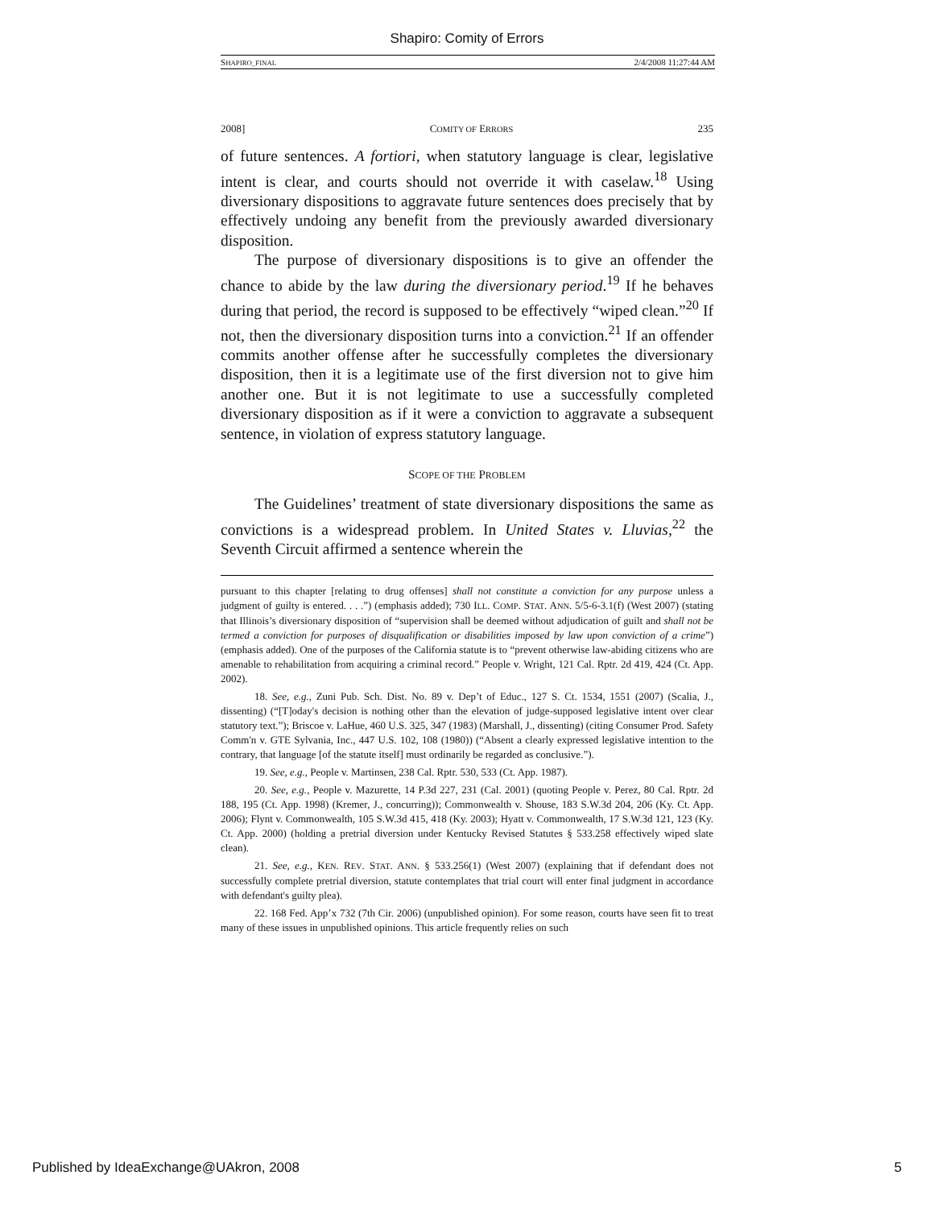Shapiro: Comity of Errors
SHAPIRO_FINAL 2/4/2008 11:27:44 AM
2008] COMITY OF ERRORS 235
of future sentences. A fortiori, when statutory language is clear, legislative intent is clear, and courts should not override it with caselaw.<sup>18</sup> Using diversionary dispositions to aggravate future sentences does precisely that by effectively undoing any benefit from the previously awarded diversionary disposition.
The purpose of diversionary dispositions is to give an offender the chance to abide by the law during the diversionary period.<sup>19</sup> If he behaves during that period, the record is supposed to be effectively “wiped clean.”<sup>20</sup> If not, then the diversionary disposition turns into a conviction.<sup>21</sup> If an offender commits another offense after he successfully completes the diversionary disposition, then it is a legitimate use of the first diversion not to give him another one. But it is not legitimate to use a successfully completed diversionary disposition as if it were a conviction to aggravate a subsequent sentence, in violation of express statutory language.
SCOPE OF THE PROBLEM
The Guidelines’ treatment of state diversionary dispositions the same as convictions is a widespread problem. In United States v. Lluvias,<sup>22</sup> the Seventh Circuit affirmed a sentence wherein the
pursuant to this chapter [relating to drug offenses] shall not constitute a conviction for any purpose unless a judgment of guilty is entered. . . .”) (emphasis added); 730 ILL. COMP. STAT. ANN. 5/5-6-3.1(f) (West 2007) (stating that Illinois’s diversionary disposition of “supervision shall be deemed without adjudication of guilt and shall not be termed a conviction for purposes of disqualification or disabilities imposed by law upon conviction of a crime”) (emphasis added). One of the purposes of the California statute is to “prevent otherwise law-abiding citizens who are amenable to rehabilitation from acquiring a criminal record.” People v. Wright, 121 Cal. Rptr. 2d 419, 424 (Ct. App. 2002).
18. See, e.g., Zuni Pub. Sch. Dist. No. 89 v. Dep’t of Educ., 127 S. Ct. 1534, 1551 (2007) (Scalia, J., dissenting) (“[T]oday's decision is nothing other than the elevation of judge-supposed legislative intent over clear statutory text.”); Briscoe v. LaHue, 460 U.S. 325, 347 (1983) (Marshall, J., dissenting) (citing Consumer Prod. Safety Comm'n v. GTE Sylvania, Inc., 447 U.S. 102, 108 (1980)) (“Absent a clearly expressed legislative intention to the contrary, that language [of the statute itself] must ordinarily be regarded as conclusive.”).
19. See, e.g., People v. Martinsen, 238 Cal. Rptr. 530, 533 (Ct. App. 1987).
20. See, e.g., People v. Mazurette, 14 P.3d 227, 231 (Cal. 2001) (quoting People v. Perez, 80 Cal. Rptr. 2d 188, 195 (Ct. App. 1998) (Kremer, J., concurring)); Commonwealth v. Shouse, 183 S.W.3d 204, 206 (Ky. Ct. App. 2006); Flynt v. Commonwealth, 105 S.W.3d 415, 418 (Ky. 2003); Hyatt v. Commonwealth, 17 S.W.3d 121, 123 (Ky. Ct. App. 2000) (holding a pretrial diversion under Kentucky Revised Statutes § 533.258 effectively wiped slate clean).
21. See, e.g., KEN. REV. STAT. ANN. § 533.256(1) (West 2007) (explaining that if defendant does not successfully complete pretrial diversion, statute contemplates that trial court will enter final judgment in accordance with defendant's guilty plea).
22. 168 Fed. App’x 732 (7th Cir. 2006) (unpublished opinion). For some reason, courts have seen fit to treat many of these issues in unpublished opinions. This article frequently relies on such
Published by IdeaExchange@UAkron, 2008 5